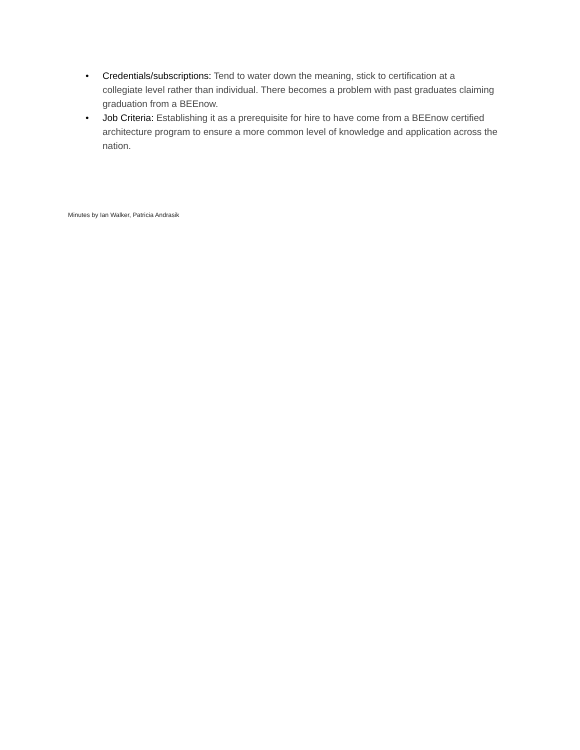• Credentials/subscriptions: Tend to water down the meaning, stick to certification at a collegiate level rather than individual. There becomes a problem with past graduates claiming graduation from a BEEnow.
• Job Criteria: Establishing it as a prerequisite for hire to have come from a BEEnow certified architecture program to ensure a more common level of knowledge and application across the nation.
Minutes by Ian Walker, Patricia Andrasik